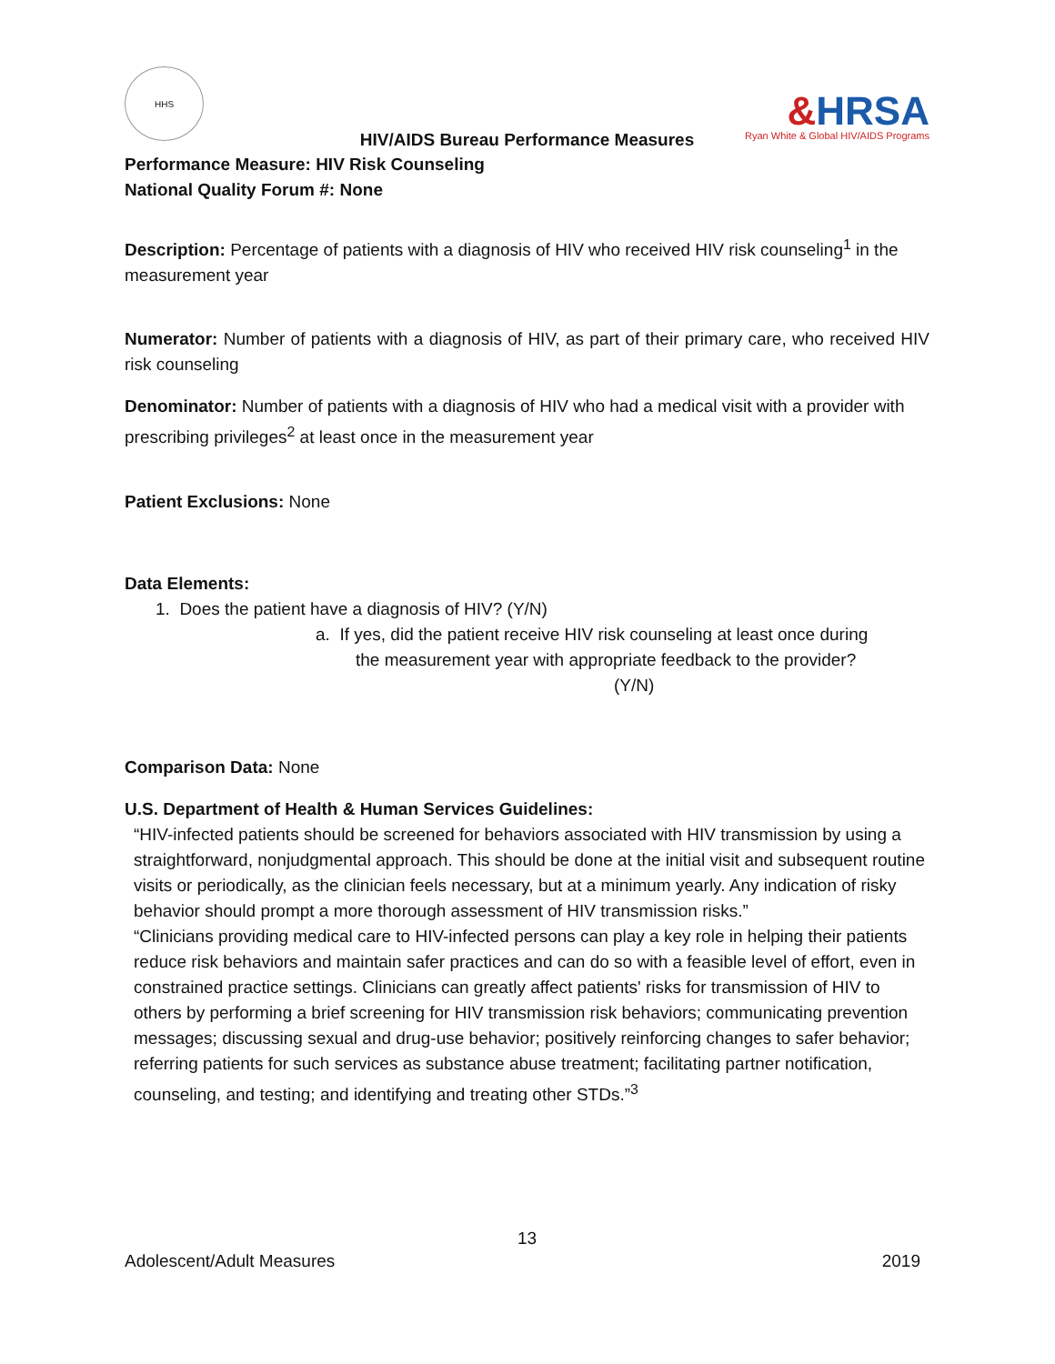HHS
&HRSA
Ryan White & Global HIV/AIDS Programs
HIV/AIDS Bureau Performance Measures
Performance Measure: HIV Risk Counseling
National Quality Forum #: None
Description: Percentage of patients with a diagnosis of HIV who received HIV risk counseling<sup>1</sup> in the measurement year
Numerator: Number of patients with a diagnosis of HIV, as part of their primary care, who received HIV risk counseling
Denominator: Number of patients with a diagnosis of HIV who had a medical visit with a provider with prescribing privileges<sup>2</sup> at least once in the measurement year
Patient Exclusions: None
Data Elements:
1. Does the patient have a diagnosis of HIV? (Y/N)
a. If yes, did the patient receive HIV risk counseling at least once during
the measurement year with appropriate feedback to the provider?
(Y/N)
Comparison Data: None
U.S. Department of Health & Human Services Guidelines:
“HIV-infected patients should be screened for behaviors associated with HIV transmission by using a straightforward, nonjudgmental approach. This should be done at the initial visit and subsequent routine visits or periodically, as the clinician feels necessary, but at a minimum yearly. Any indication of risky behavior should prompt a more thorough assessment of HIV transmission risks.”
“Clinicians providing medical care to HIV-infected persons can play a key role in helping their patients reduce risk behaviors and maintain safer practices and can do so with a feasible level of effort, even in constrained practice settings. Clinicians can greatly affect patients' risks for transmission of HIV to others by performing a brief screening for HIV transmission risk behaviors; communicating prevention messages; discussing sexual and drug-use behavior; positively reinforcing changes to safer behavior; referring patients for such services as substance abuse treatment; facilitating partner notification, counseling, and testing; and identifying and treating other STDs.”<sup>3</sup>
13
Adolescent/Adult Measures 2019